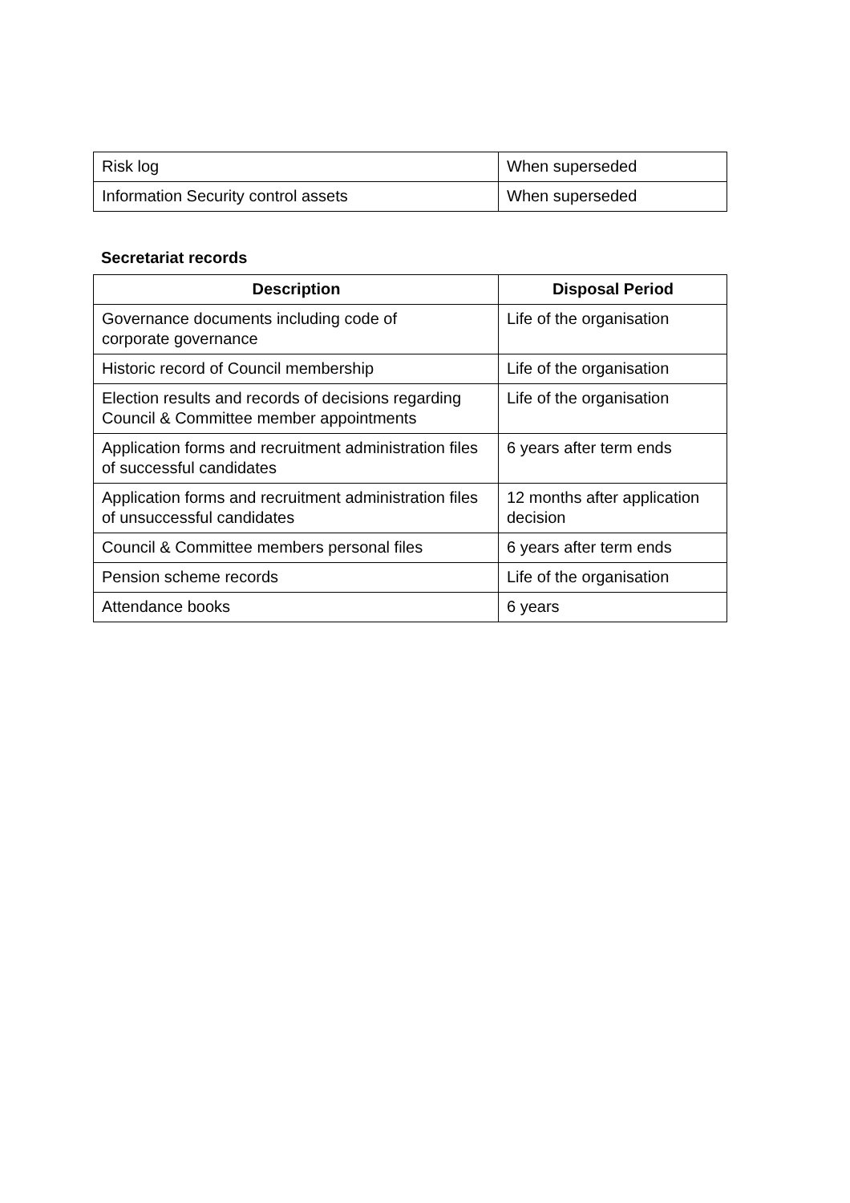| Risk log | When superseded |
| Information Security control assets | When superseded |
Secretariat records
| Description | Disposal Period |
| --- | --- |
| Governance documents including code of corporate governance | Life of the organisation |
| Historic record of Council membership | Life of the organisation |
| Election results and records of decisions regarding Council & Committee member appointments | Life of the organisation |
| Application forms and recruitment administration files of successful candidates | 6 years after term ends |
| Application forms and recruitment administration files of unsuccessful candidates | 12 months after application decision |
| Council & Committee members personal files | 6 years after term ends |
| Pension scheme records | Life of the organisation |
| Attendance books | 6 years |